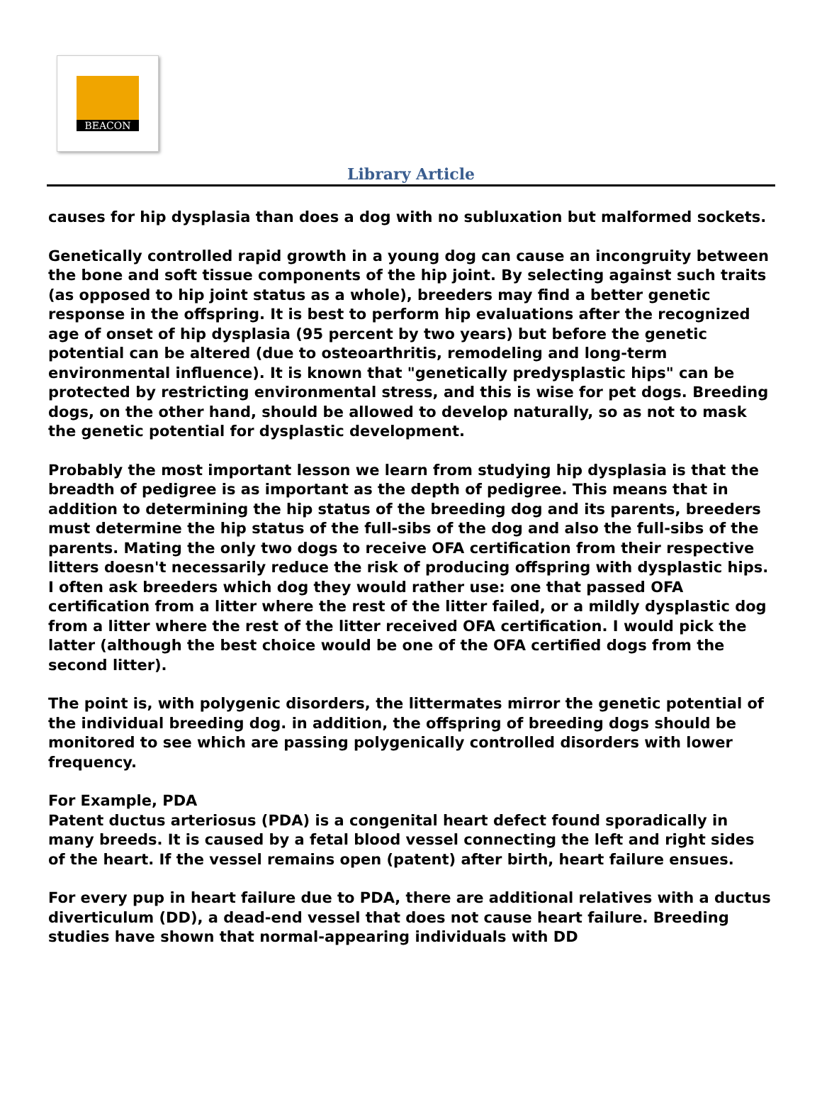BEACON
Library Article
causes for hip dysplasia than does a dog with no subluxation but malformed sockets.
Genetically controlled rapid growth in a young dog can cause an incongruity between the bone and soft tissue components of the hip joint. By selecting against such traits (as opposed to hip joint status as a whole), breeders may find a better genetic response in the offspring. It is best to perform hip evaluations after the recognized age of onset of hip dysplasia (95 percent by two years) but before the genetic potential can be altered (due to osteoarthritis, remodeling and long-term environmental influence). It is known that "genetically predysplastic hips" can be protected by restricting environmental stress, and this is wise for pet dogs. Breeding dogs, on the other hand, should be allowed to develop naturally, so as not to mask the genetic potential for dysplastic development.
Probably the most important lesson we learn from studying hip dysplasia is that the breadth of pedigree is as important as the depth of pedigree. This means that in addition to determining the hip status of the breeding dog and its parents, breeders must determine the hip status of the full-sibs of the dog and also the full-sibs of the parents. Mating the only two dogs to receive OFA certification from their respective litters doesn't necessarily reduce the risk of producing offspring with dysplastic hips. I often ask breeders which dog they would rather use: one that passed OFA certification from a litter where the rest of the litter failed, or a mildly dysplastic dog from a litter where the rest of the litter received OFA certification. I would pick the latter (although the best choice would be one of the OFA certified dogs from the second litter).
The point is, with polygenic disorders, the littermates mirror the genetic potential of the individual breeding dog. in addition, the offspring of breeding dogs should be monitored to see which are passing polygenically controlled disorders with lower frequency.
For Example, PDA
Patent ductus arteriosus (PDA) is a congenital heart defect found sporadically in many breeds. It is caused by a fetal blood vessel connecting the left and right sides of the heart. If the vessel remains open (patent) after birth, heart failure ensues.
For every pup in heart failure due to PDA, there are additional relatives with a ductus diverticulum (DD), a dead-end vessel that does not cause heart failure. Breeding studies have shown that normal-appearing individuals with DD